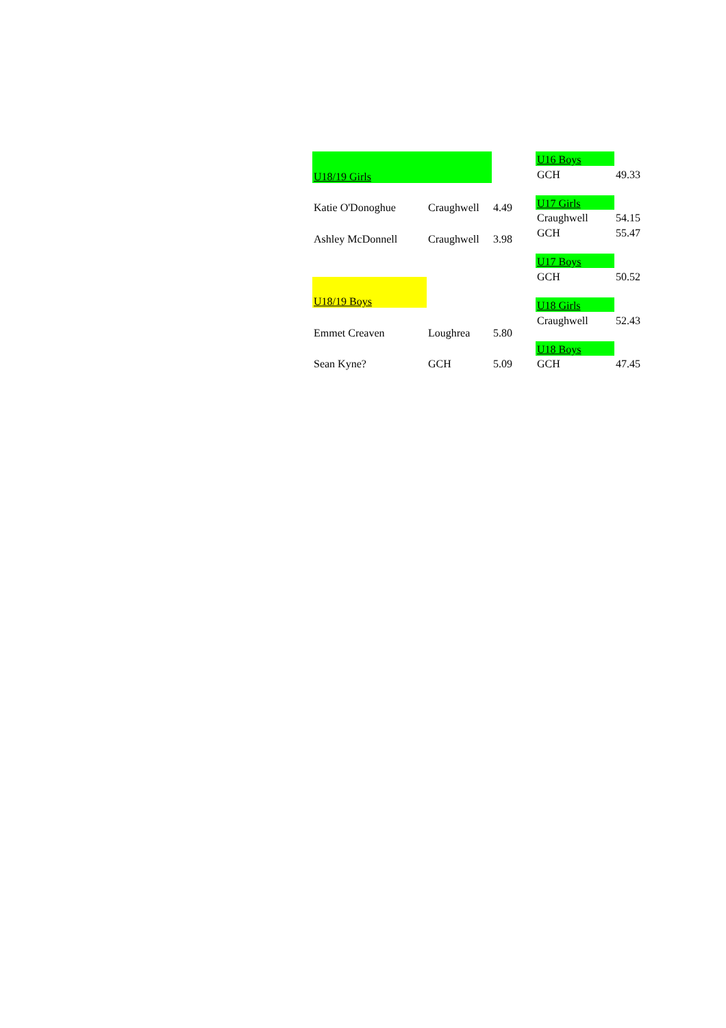| U18/19 Girls | | |
| Katie O'Donoghue | Craughwell | 4.49 |
| Ashley McDonnell | Craughwell | 3.98 |
| U18/19 Boys | | |
| Emmet Creaven | Loughrea | 5.80 |
| Sean Kyne? | GCH | 5.09 |
| U16 Boys | |
| GCH | 49.33 |
| U17 Girls | |
| Craughwell | 54.15 |
| GCH | 55.47 |
| U17 Boys | |
| GCH | 50.52 |
| U18 Girls | |
| Craughwell | 52.43 |
| U18 Boys | |
| GCH | 47.45 |